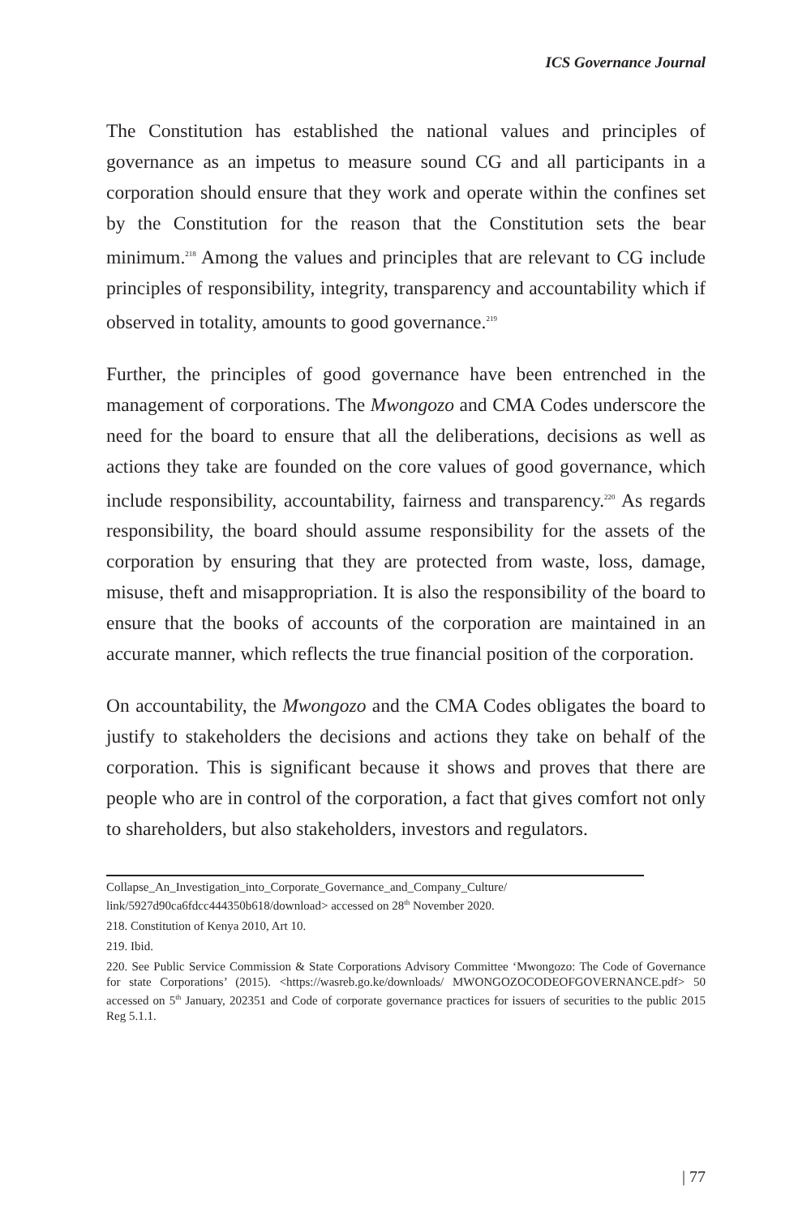ICS Governance Journal
The Constitution has established the national values and principles of governance as an impetus to measure sound CG and all participants in a corporation should ensure that they work and operate within the confines set by the Constitution for the reason that the Constitution sets the bear minimum.<sup>218</sup> Among the values and principles that are relevant to CG include principles of responsibility, integrity, transparency and accountability which if observed in totality, amounts to good governance.<sup>219</sup>
Further, the principles of good governance have been entrenched in the management of corporations. The Mwongozo and CMA Codes underscore the need for the board to ensure that all the deliberations, decisions as well as actions they take are founded on the core values of good governance, which include responsibility, accountability, fairness and transparency.<sup>220</sup> As regards responsibility, the board should assume responsibility for the assets of the corporation by ensuring that they are protected from waste, loss, damage, misuse, theft and misappropriation. It is also the responsibility of the board to ensure that the books of accounts of the corporation are maintained in an accurate manner, which reflects the true financial position of the corporation.
On accountability, the Mwongozo and the CMA Codes obligates the board to justify to stakeholders the decisions and actions they take on behalf of the corporation. This is significant because it shows and proves that there are people who are in control of the corporation, a fact that gives comfort not only to shareholders, but also stakeholders, investors and regulators.
Collapse_An_Investigation_into_Corporate_Governance_and_Company_Culture/ link/5927d90ca6fdcc444350b618/download> accessed on 28<sup>th</sup> November 2020.
218. Constitution of Kenya 2010, Art 10.
219. Ibid.
220. See Public Service Commission & State Corporations Advisory Committee ‘Mwongozo: The Code of Governance for state Corporations’ (2015). <https://wasreb.go.ke/downloads/ MWONGOZOCODEOFGOVERNANCE.pdf> 50 accessed on 5<sup>th</sup> January, 202351 and Code of corporate governance practices for issuers of securities to the public 2015 Reg 5.1.1.
| 77